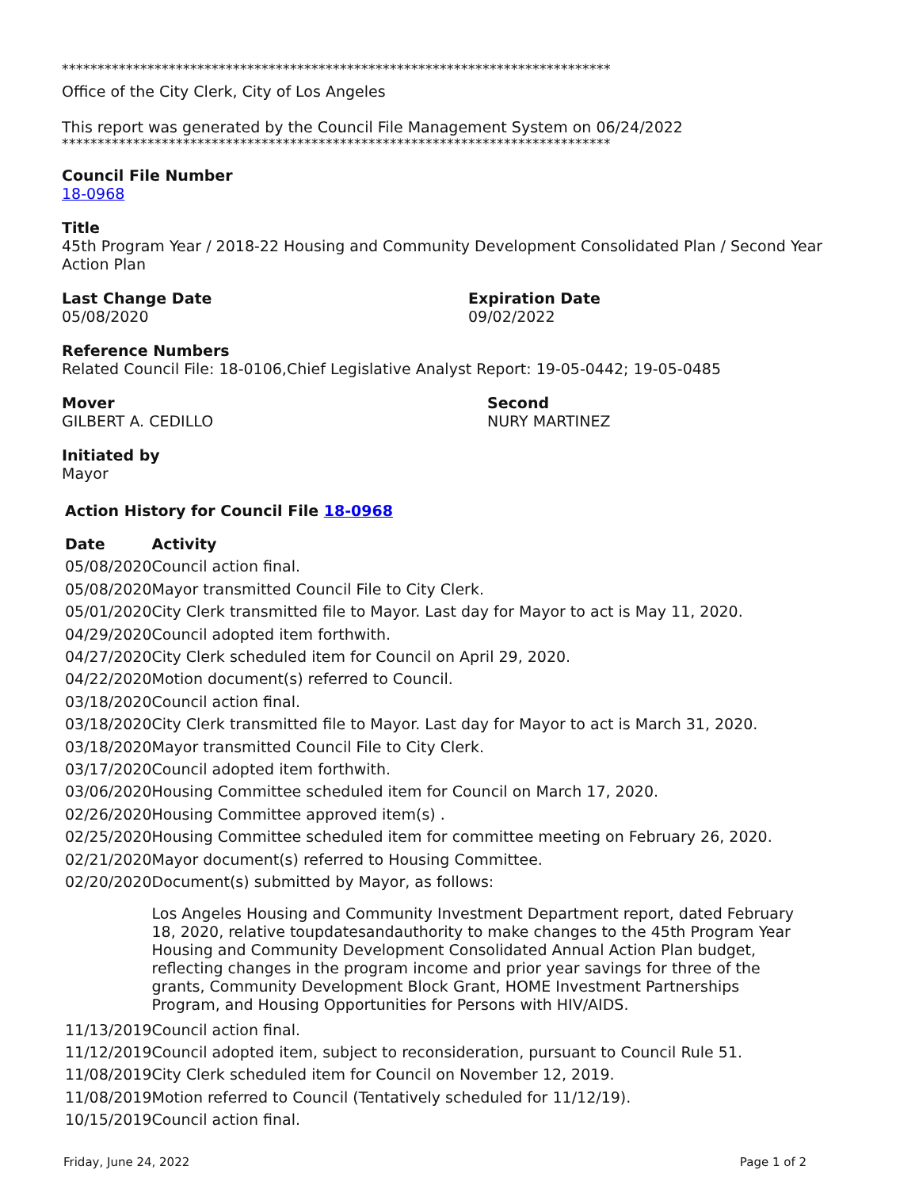*****************************************************************************
Office of the City Clerk, City of Los Angeles
This report was generated by the Council File Management System on 06/24/2022
*****************************************************************************
Council File Number
18-0968
Title
45th Program Year / 2018-22 Housing and Community Development Consolidated Plan / Second Year Action Plan
Last Change Date
05/08/2020
Expiration Date
09/02/2022
Reference Numbers
Related Council File: 18-0106,Chief Legislative Analyst Report: 19-05-0442; 19-05-0485
Mover
GILBERT A. CEDILLO
Second
NURY MARTINEZ
Initiated by
Mayor
Action History for Council File 18-0968
| Date | Activity |
| --- | --- |
| 05/08/2020 | Council action final. |
| 05/08/2020 | Mayor transmitted Council File to City Clerk. |
| 05/01/2020 | City Clerk transmitted file to Mayor. Last day for Mayor to act is May 11, 2020. |
| 04/29/2020 | Council adopted item forthwith. |
| 04/27/2020 | City Clerk scheduled item for Council on April 29, 2020. |
| 04/22/2020 | Motion document(s) referred to Council. |
| 03/18/2020 | Council action final. |
| 03/18/2020 | City Clerk transmitted file to Mayor. Last day for Mayor to act is March 31, 2020. |
| 03/18/2020 | Mayor transmitted Council File to City Clerk. |
| 03/17/2020 | Council adopted item forthwith. |
| 03/06/2020 | Housing Committee scheduled item for Council on March 17, 2020. |
| 02/26/2020 | Housing Committee approved item(s) . |
| 02/25/2020 | Housing Committee scheduled item for committee meeting on February 26, 2020. |
| 02/21/2020 | Mayor document(s) referred to Housing Committee. |
| 02/20/2020 | Document(s) submitted by Mayor, as follows: Los Angeles Housing and Community Investment Department report, dated February 18, 2020, relative toupdatesandauthority to make changes to the 45th Program Year Housing and Community Development Consolidated Annual Action Plan budget, reflecting changes in the program income and prior year savings for three of the grants, Community Development Block Grant, HOME Investment Partnerships Program, and Housing Opportunities for Persons with HIV/AIDS. |
| 11/13/2019 | Council action final. |
| 11/12/2019 | Council adopted item, subject to reconsideration, pursuant to Council Rule 51. |
| 11/08/2019 | City Clerk scheduled item for Council on November 12, 2019. |
| 11/08/2019 | Motion referred to Council (Tentatively scheduled for 11/12/19). |
| 10/15/2019 | Council action final. |
Friday, June 24, 2022 Page 1 of 2